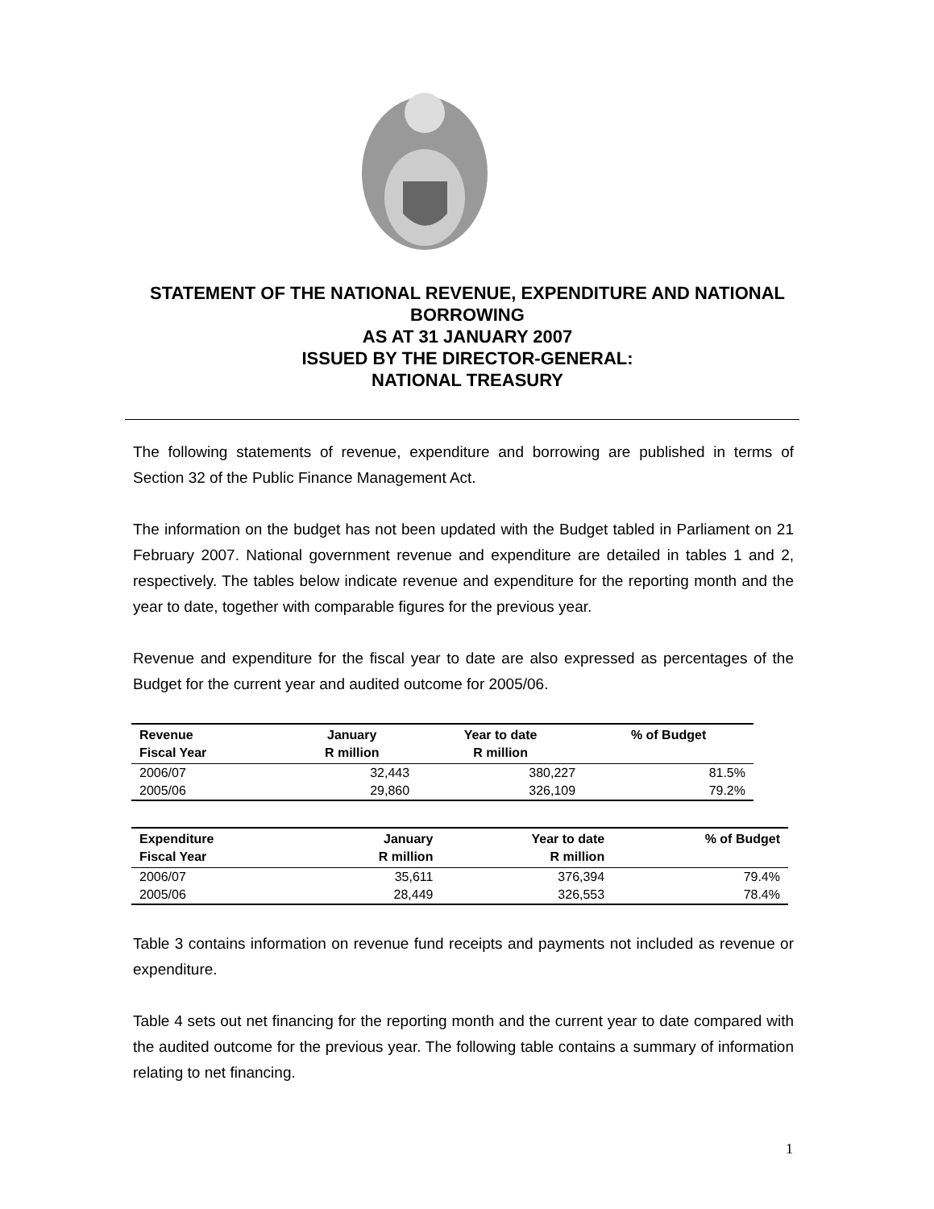STATEMENT OF THE NATIONAL REVENUE, EXPENDITURE AND NATIONAL BORROWING
AS AT 31 JANUARY 2007
ISSUED BY THE DIRECTOR-GENERAL:
NATIONAL TREASURY
The following statements of revenue, expenditure and borrowing are published in terms of Section 32 of the Public Finance Management Act.
The information on the budget has not been updated with the Budget tabled in Parliament on 21 February 2007. National government revenue and expenditure are detailed in tables 1 and 2, respectively. The tables below indicate revenue and expenditure for the reporting month and the year to date, together with comparable figures for the previous year.
Revenue and expenditure for the fiscal year to date are also expressed as percentages of the Budget for the current year and audited outcome for 2005/06.
| Revenue Fiscal Year | January R million | Year to date R million | % of Budget |
| --- | --- | --- | --- |
| 2006/07 | 32,443 | 380,227 | 81.5% |
| 2005/06 | 29,860 | 326,109 | 79.2% |
| Expenditure Fiscal Year | January R million | Year to date R million | % of Budget |
| --- | --- | --- | --- |
| 2006/07 | 35,611 | 376,394 | 79.4% |
| 2005/06 | 28,449 | 326,553 | 78.4% |
Table 3 contains information on revenue fund receipts and payments not included as revenue or expenditure.
Table 4 sets out net financing for the reporting month and the current year to date compared with the audited outcome for the previous year. The following table contains a summary of information relating to net financing.
1